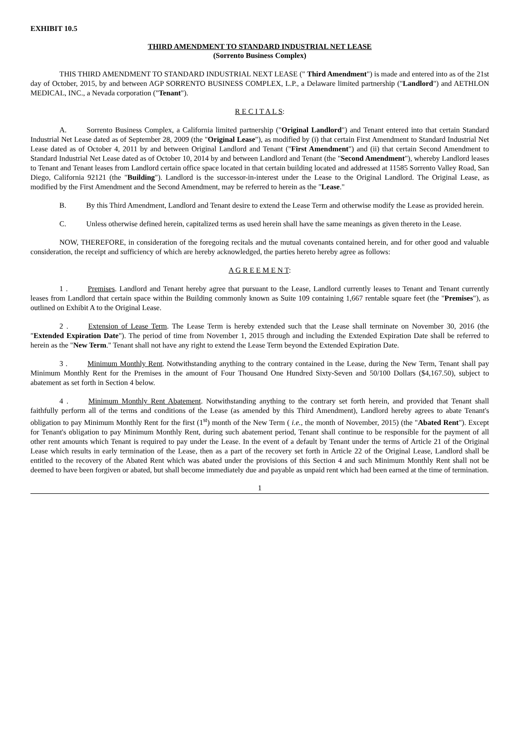EXHIBIT 10.5
THIRD AMENDMENT TO STANDARD INDUSTRIAL NET LEASE
(Sorrento Business Complex)
THIS THIRD AMENDMENT TO STANDARD INDUSTRIAL NEXT LEASE (" Third Amendment") is made and entered into as of the 21st day of October, 2015, by and between AGP SORRENTO BUSINESS COMPLEX, L.P., a Delaware limited partnership ("Landlord") and AETHLON MEDICAL, INC., a Nevada corporation ("Tenant").
R E C I T A L S:
A. Sorrento Business Complex, a California limited partnership ("Original Landlord") and Tenant entered into that certain Standard Industrial Net Lease dated as of September 28, 2009 (the "Original Lease"), as modified by (i) that certain First Amendment to Standard Industrial Net Lease dated as of October 4, 2011 by and between Original Landlord and Tenant ("First Amendment") and (ii) that certain Second Amendment to Standard Industrial Net Lease dated as of October 10, 2014 by and between Landlord and Tenant (the "Second Amendment"), whereby Landlord leases to Tenant and Tenant leases from Landlord certain office space located in that certain building located and addressed at 11585 Sorrento Valley Road, San Diego, California 92121 (the "Building"). Landlord is the successor-in-interest under the Lease to the Original Landlord. The Original Lease, as modified by the First Amendment and the Second Amendment, may be referred to herein as the "Lease."
B. By this Third Amendment, Landlord and Tenant desire to extend the Lease Term and otherwise modify the Lease as provided herein.
C. Unless otherwise defined herein, capitalized terms as used herein shall have the same meanings as given thereto in the Lease.
NOW, THEREFORE, in consideration of the foregoing recitals and the mutual covenants contained herein, and for other good and valuable consideration, the receipt and sufficiency of which are hereby acknowledged, the parties hereto hereby agree as follows:
A G R E E M E N T:
1 . Premises. Landlord and Tenant hereby agree that pursuant to the Lease, Landlord currently leases to Tenant and Tenant currently leases from Landlord that certain space within the Building commonly known as Suite 109 containing 1,667 rentable square feet (the "Premises"), as outlined on Exhibit A to the Original Lease.
2 . Extension of Lease Term. The Lease Term is hereby extended such that the Lease shall terminate on November 30, 2016 (the "Extended Expiration Date"). The period of time from November 1, 2015 through and including the Extended Expiration Date shall be referred to herein as the "New Term." Tenant shall not have any right to extend the Lease Term beyond the Extended Expiration Date.
3 . Minimum Monthly Rent. Notwithstanding anything to the contrary contained in the Lease, during the New Term, Tenant shall pay Minimum Monthly Rent for the Premises in the amount of Four Thousand One Hundred Sixty-Seven and 50/100 Dollars ($4,167.50), subject to abatement as set forth in Section 4 below.
4 . Minimum Monthly Rent Abatement. Notwithstanding anything to the contrary set forth herein, and provided that Tenant shall faithfully perform all of the terms and conditions of the Lease (as amended by this Third Amendment), Landlord hereby agrees to abate Tenant's obligation to pay Minimum Monthly Rent for the first (1<sup>st</sup>) month of the New Term ( i.e., the month of November, 2015) (the "Abated Rent"). Except for Tenant's obligation to pay Minimum Monthly Rent, during such abatement period, Tenant shall continue to be responsible for the payment of all other rent amounts which Tenant is required to pay under the Lease. In the event of a default by Tenant under the terms of Article 21 of the Original Lease which results in early termination of the Lease, then as a part of the recovery set forth in Article 22 of the Original Lease, Landlord shall be entitled to the recovery of the Abated Rent which was abated under the provisions of this Section 4 and such Minimum Monthly Rent shall not be deemed to have been forgiven or abated, but shall become immediately due and payable as unpaid rent which had been earned at the time of termination.
1